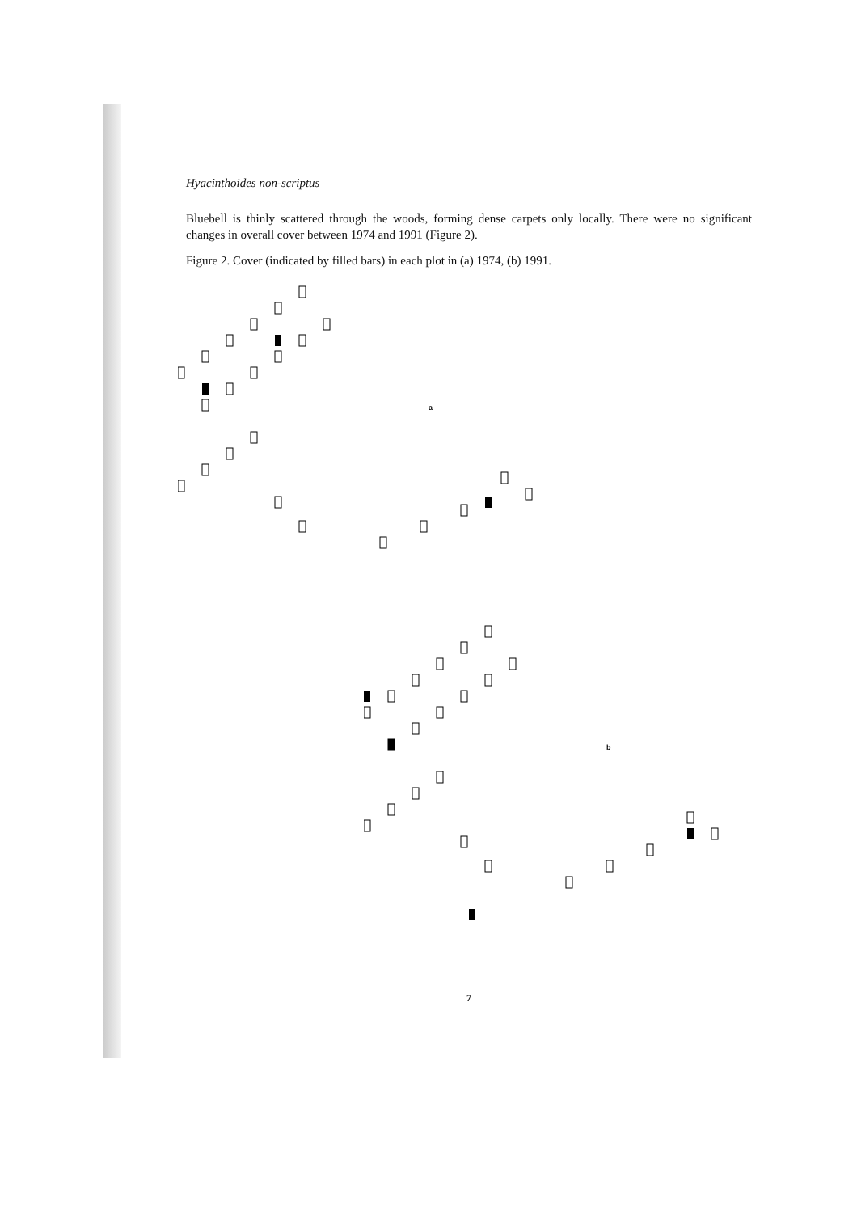Hyacinthoides non-scriptus
Bluebell is thinly scattered through the woods, forming dense carpets only locally. There were no significant changes in overall cover between 1974 and 1991 (Figure 2).
Figure 2. Cover (indicated by filled bars) in each plot in (a) 1974, (b) 1991.
a
b
7